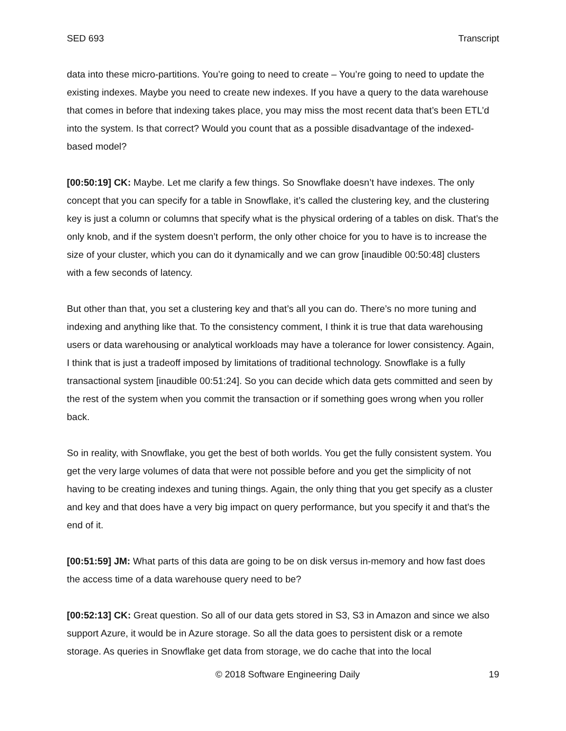SED 693 Transcript
data into these micro-partitions. You’re going to need to create – You’re going to need to update the existing indexes. Maybe you need to create new indexes. If you have a query to the data warehouse that comes in before that indexing takes place, you may miss the most recent data that’s been ETL’d into the system. Is that correct? Would you count that as a possible disadvantage of the indexed-based model?
[00:50:19] CK: Maybe. Let me clarify a few things. So Snowflake doesn’t have indexes. The only concept that you can specify for a table in Snowflake, it’s called the clustering key, and the clustering key is just a column or columns that specify what is the physical ordering of a tables on disk. That’s the only knob, and if the system doesn’t perform, the only other choice for you to have is to increase the size of your cluster, which you can do it dynamically and we can grow [inaudible 00:50:48] clusters with a few seconds of latency.
But other than that, you set a clustering key and that’s all you can do. There’s no more tuning and indexing and anything like that. To the consistency comment, I think it is true that data warehousing users or data warehousing or analytical workloads may have a tolerance for lower consistency. Again, I think that is just a tradeoff imposed by limitations of traditional technology. Snowflake is a fully transactional system [inaudible 00:51:24]. So you can decide which data gets committed and seen by the rest of the system when you commit the transaction or if something goes wrong when you roller back.
So in reality, with Snowflake, you get the best of both worlds. You get the fully consistent system. You get the very large volumes of data that were not possible before and you get the simplicity of not having to be creating indexes and tuning things. Again, the only thing that you get specify as a cluster and key and that does have a very big impact on query performance, but you specify it and that’s the end of it.
[00:51:59] JM: What parts of this data are going to be on disk versus in-memory and how fast does the access time of a data warehouse query need to be?
[00:52:13] CK: Great question. So all of our data gets stored in S3, S3 in Amazon and since we also support Azure, it would be in Azure storage. So all the data goes to persistent disk or a remote storage. As queries in Snowflake get data from storage, we do cache that into the local
© 2018 Software Engineering Daily 19